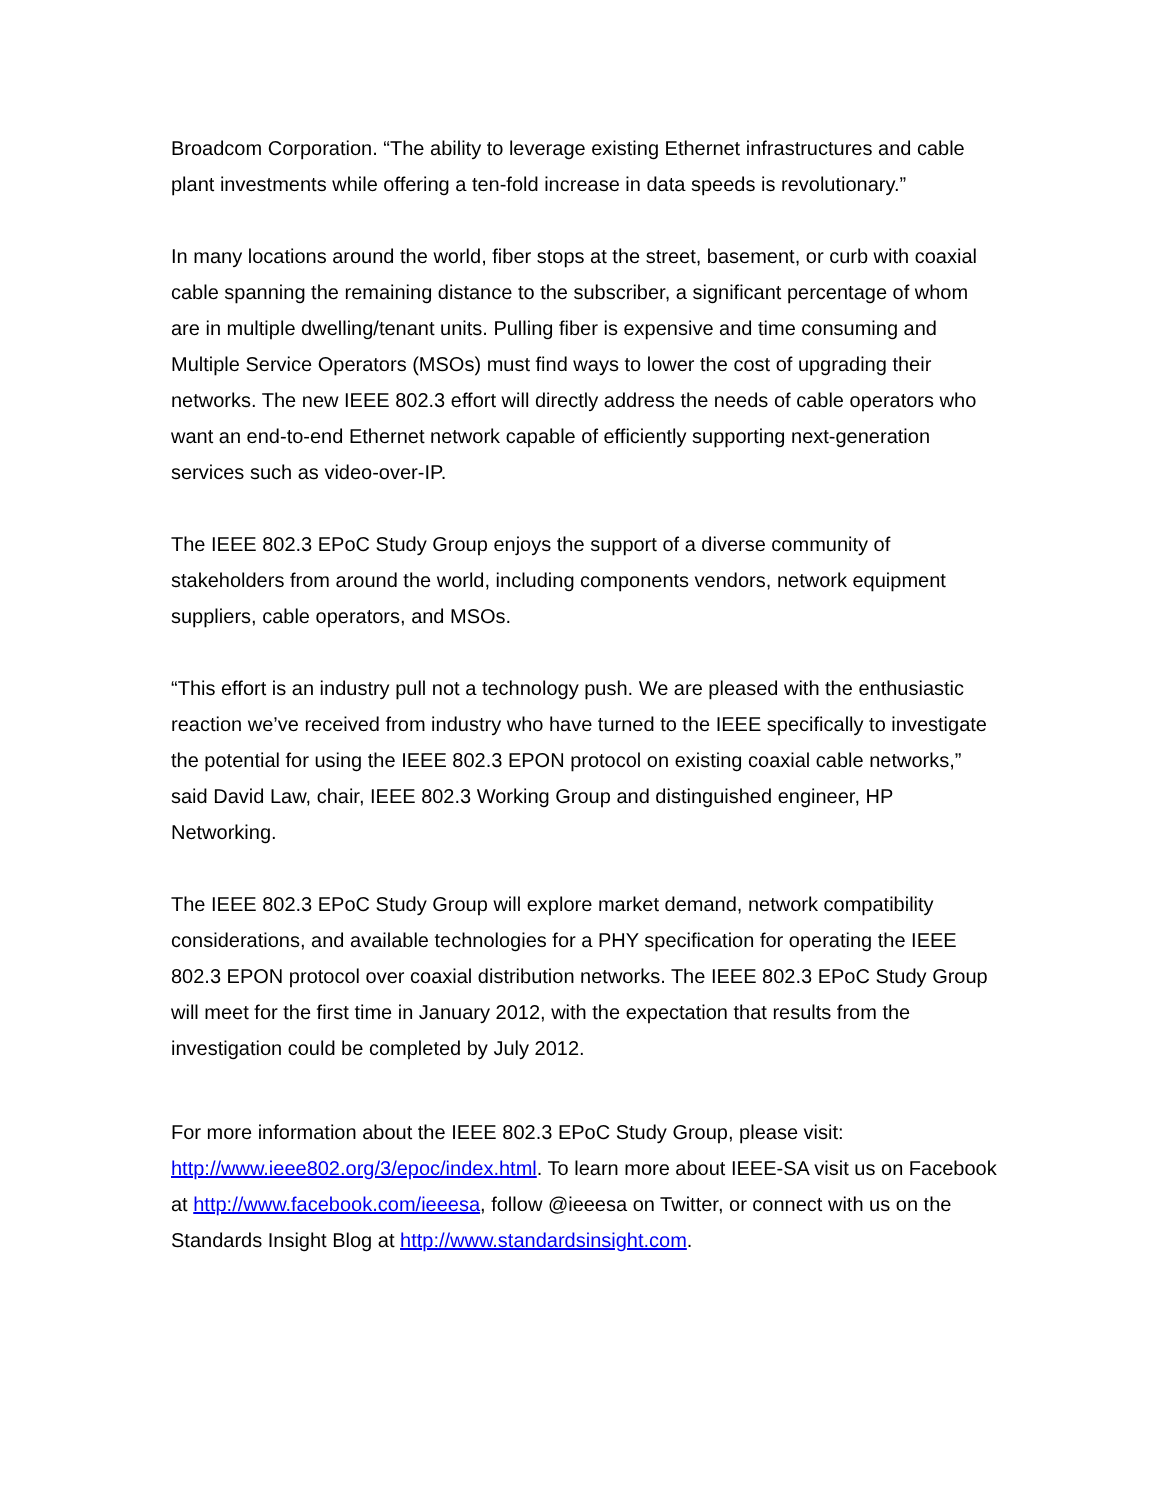Broadcom Corporation. “The ability to leverage existing Ethernet infrastructures and cable plant investments while offering a ten-fold increase in data speeds is revolutionary.”
In many locations around the world, fiber stops at the street, basement, or curb with coaxial cable spanning the remaining distance to the subscriber, a significant percentage of whom are in multiple dwelling/tenant units. Pulling fiber is expensive and time consuming and Multiple Service Operators (MSOs) must find ways to lower the cost of upgrading their networks. The new IEEE 802.3 effort will directly address the needs of cable operators who want an end-to-end Ethernet network capable of efficiently supporting next-generation services such as video-over-IP.
The IEEE 802.3 EPoC Study Group enjoys the support of a diverse community of stakeholders from around the world, including components vendors, network equipment suppliers, cable operators, and MSOs.
“This effort is an industry pull not a technology push. We are pleased with the enthusiastic reaction we’ve received from industry who have turned to the IEEE specifically to investigate the potential for using the IEEE 802.3 EPON protocol on existing coaxial cable networks,” said David Law, chair, IEEE 802.3 Working Group and distinguished engineer, HP Networking.
The IEEE 802.3 EPoC Study Group will explore market demand, network compatibility considerations, and available technologies for a PHY specification for operating the IEEE 802.3 EPON protocol over coaxial distribution networks. The IEEE 802.3 EPoC Study Group will meet for the first time in January 2012, with the expectation that results from the investigation could be completed by July 2012.
For more information about the IEEE 802.3 EPoC Study Group, please visit: http://www.ieee802.org/3/epoc/index.html. To learn more about IEEE-SA visit us on Facebook at http://www.facebook.com/ieeesa, follow @ieeesa on Twitter, or connect with us on the Standards Insight Blog at http://www.standardsinsight.com.